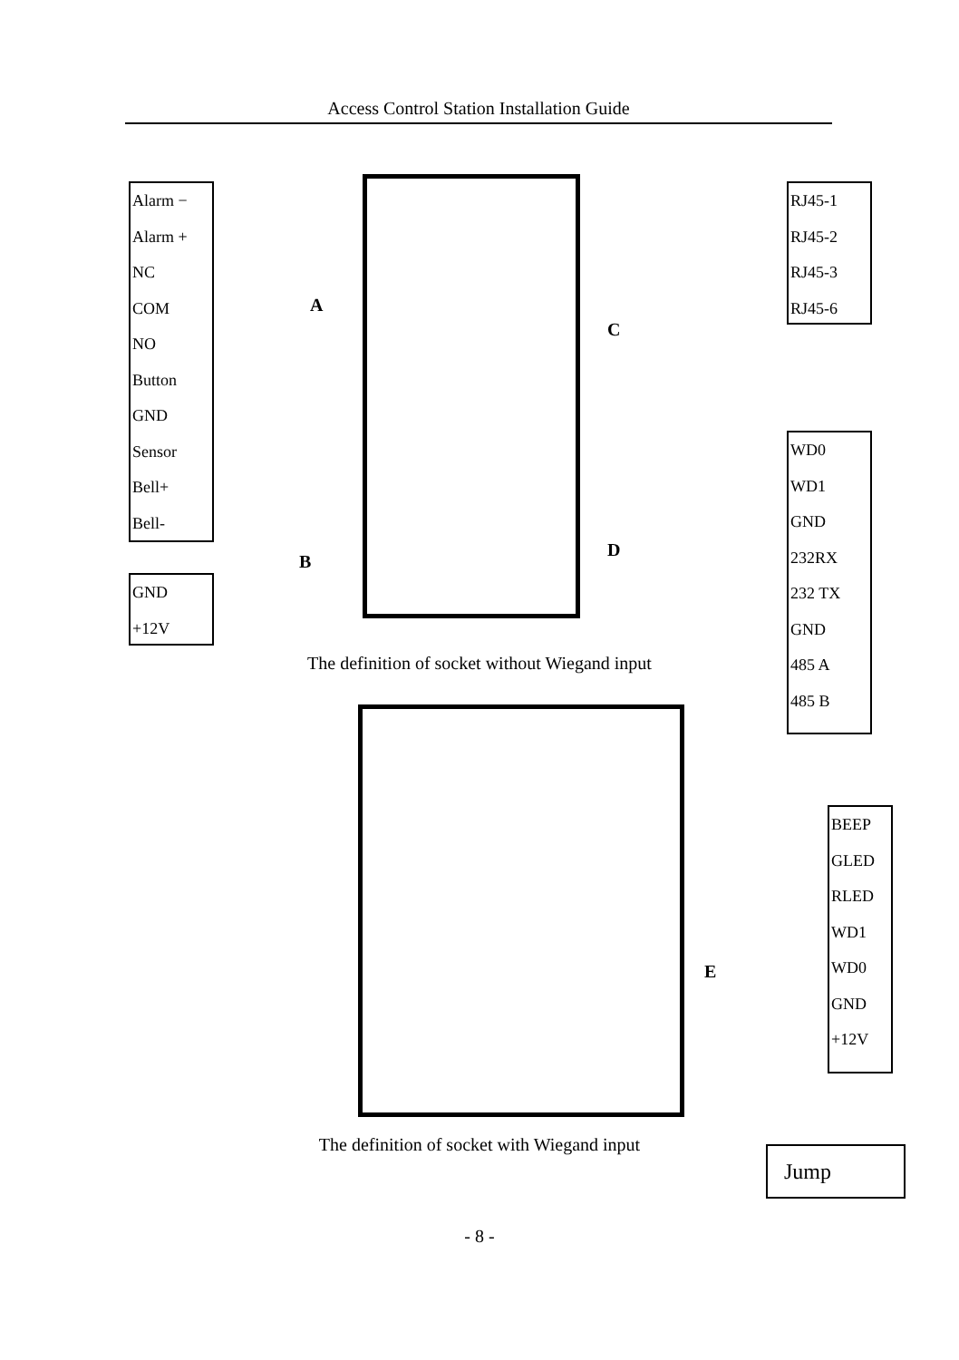Access Control Station Installation Guide
Alarm −
Alarm +
NC
COM
NO
Button
GND
Sensor
Bell+
Bell-
GND
+12V
RJ45-1
RJ45-2
RJ45-3
RJ45-6
WD0
WD1
GND
232RX
232 TX
GND
485 A
485 B
BEEP
GLED
RLED
WD1
WD0
GND
+12V
Jump
A
B
C
D
E
The definition of socket without Wiegand input
The definition of socket with Wiegand input
- 8 -